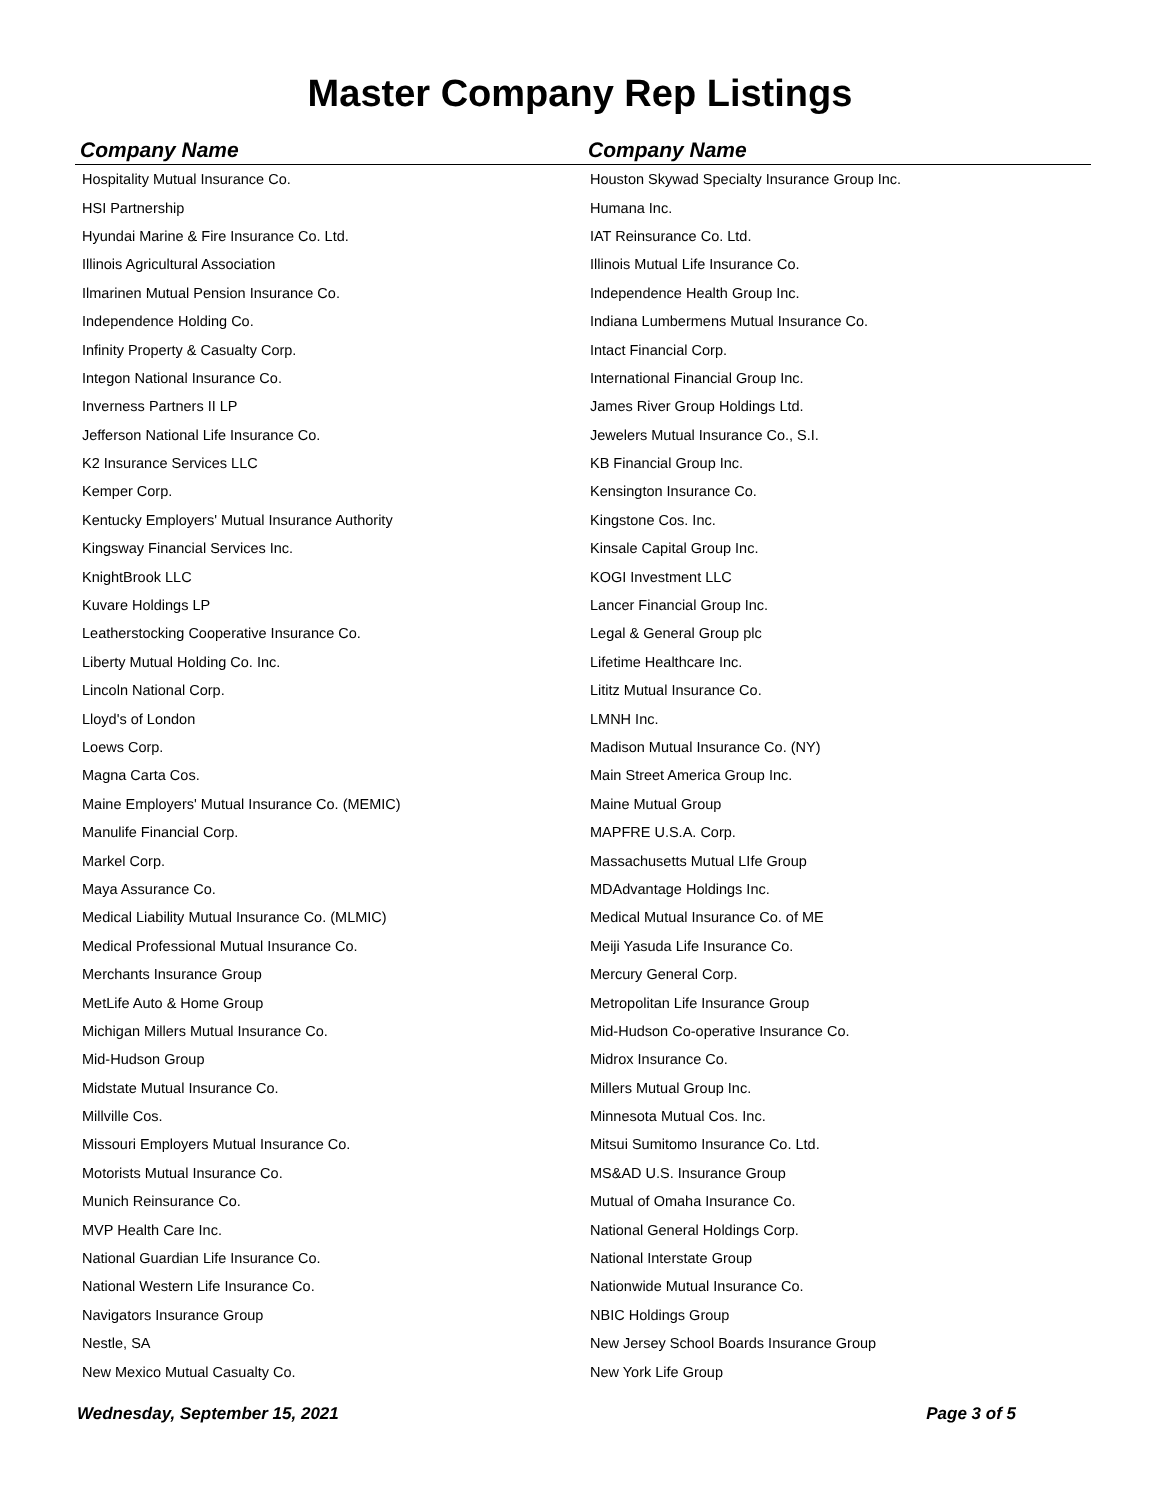Master Company Rep Listings
| Company Name | Company Name |
| --- | --- |
| Hospitality Mutual Insurance Co. | Houston Skywad Specialty Insurance Group Inc. |
| HSI Partnership | Humana Inc. |
| Hyundai Marine & Fire Insurance Co. Ltd. | IAT Reinsurance Co. Ltd. |
| Illinois Agricultural Association | Illinois Mutual Life Insurance Co. |
| Ilmarinen Mutual Pension Insurance Co. | Independence Health Group Inc. |
| Independence Holding Co. | Indiana Lumbermens Mutual Insurance Co. |
| Infinity Property & Casualty Corp. | Intact Financial Corp. |
| Integon National Insurance Co. | International Financial Group Inc. |
| Inverness Partners II LP | James River Group Holdings Ltd. |
| Jefferson National Life Insurance Co. | Jewelers Mutual Insurance Co., S.I. |
| K2 Insurance Services LLC | KB Financial Group Inc. |
| Kemper Corp. | Kensington Insurance Co. |
| Kentucky Employers' Mutual Insurance Authority | Kingstone Cos. Inc. |
| Kingsway Financial Services Inc. | Kinsale Capital Group Inc. |
| KnightBrook LLC | KOGI Investment LLC |
| Kuvare Holdings LP | Lancer Financial Group Inc. |
| Leatherstocking Cooperative Insurance Co. | Legal & General Group plc |
| Liberty Mutual Holding Co. Inc. | Lifetime Healthcare Inc. |
| Lincoln National Corp. | Lititz Mutual Insurance Co. |
| Lloyd's of London | LMNH Inc. |
| Loews Corp. | Madison Mutual Insurance Co. (NY) |
| Magna Carta Cos. | Main Street America Group Inc. |
| Maine Employers' Mutual Insurance Co. (MEMIC) | Maine Mutual Group |
| Manulife Financial Corp. | MAPFRE U.S.A. Corp. |
| Markel Corp. | Massachusetts Mutual LIfe Group |
| Maya Assurance Co. | MDAdvantage Holdings Inc. |
| Medical Liability Mutual Insurance Co. (MLMIC) | Medical Mutual Insurance Co. of ME |
| Medical Professional Mutual Insurance Co. | Meiji Yasuda Life Insurance Co. |
| Merchants Insurance Group | Mercury General Corp. |
| MetLife Auto & Home Group | Metropolitan Life Insurance Group |
| Michigan Millers Mutual Insurance Co. | Mid-Hudson Co-operative Insurance Co. |
| Mid-Hudson Group | Midrox Insurance Co. |
| Midstate Mutual Insurance Co. | Millers Mutual Group Inc. |
| Millville Cos. | Minnesota Mutual Cos. Inc. |
| Missouri Employers Mutual Insurance Co. | Mitsui Sumitomo Insurance Co. Ltd. |
| Motorists Mutual Insurance Co. | MS&AD U.S. Insurance Group |
| Munich Reinsurance Co. | Mutual of Omaha Insurance Co. |
| MVP Health Care Inc. | National General Holdings Corp. |
| National Guardian Life Insurance Co. | National Interstate Group |
| National Western Life Insurance Co. | Nationwide Mutual Insurance Co. |
| Navigators Insurance Group | NBIC Holdings Group |
| Nestle, SA | New Jersey School Boards Insurance Group |
| New Mexico Mutual Casualty Co. | New York Life Group |
Wednesday, September 15, 2021 Page 3 of 5